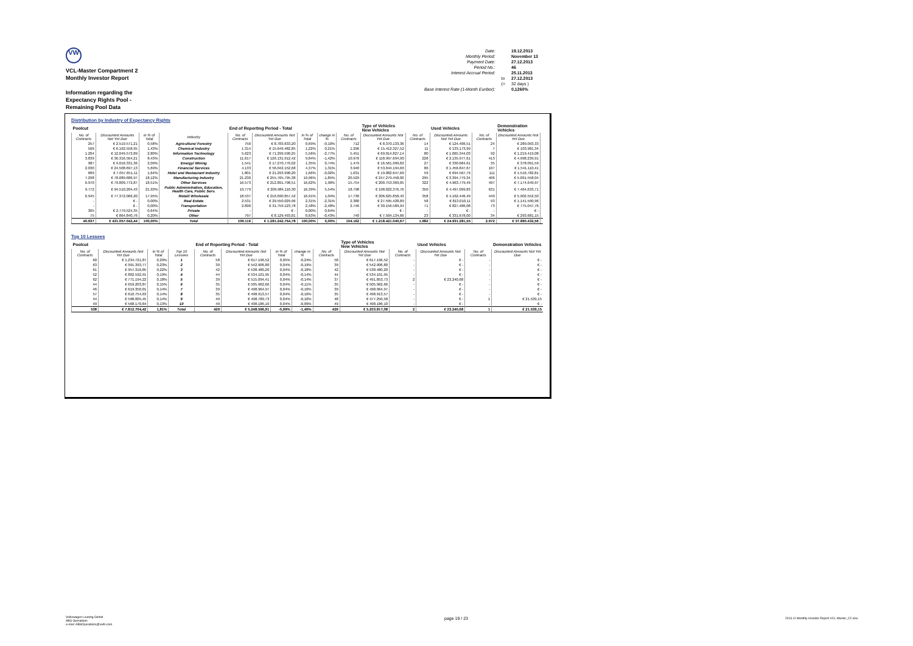VW
VCL-Master Compartment 2
Monthly Investor Report
Information regarding the
Expectancy Rights Pool -
Remaining Pool Data
| Date: | | 19.12.2013 |
| Monthly Period: | | November 13 |
| Payment Date: | | 27.12.2013 |
| Period No.: | | 46 |
| Interest Accrual Period: | | 25.11.2013 |
| | to | 27.12.2013 |
| | (= | 32 days ) |
| Base Interest Rate (1-Month Euribor): | | 0,1260% |
Distribution by Industry of Expectancy Rights
| Poolcut | | | | End of Reporting Period - Total | | | | | Type of Vehicles New Vehicles | | Used Vehicles | | Demonstration Vehicles | |
| No. of Contracts | Discounted Amounts Not Yet Due | in % of Total | Industry | No. of Contracts | Discounted Amounts Not Yet Due | in % of Total | change in % | No. of Contracts | Discounted Amounts Not Yet Due | No. of Contracts | Discounted Amounts Not Yet Due | No. of Contracts | Discounted Amounts Not Yet Due | |
| 257 | € 2.519.571,21 | 0,58% | Agriculture/ Forestry | 750 | € 8.783.633,20 | 0,69% | -0,10% | 712 | € 8.370.133,36 | 14 | € 124.406,51 | 24 | € 289.093,33 | |
| 566 | € 6.162.558,95 | 1,43% | Chemical Industry | 1.314 | € 15.649.482,85 | 1,22% | 0,21% | 1.296 | € 15.412.327,52 | 11 | € 133.173,99 | 7 | € 103.981,34 | |
| 1.204 | € 12.049.572,89 | 2,80% | Information Technology | 5.623 | € 71.299.590,25 | 5,56% | -2,77% | 5.451 | € 69.014.827,14 | 80 | € 1.065.344,03 | 92 | € 1.219.419,08 | |
| 3.839 | € 36.316.564,21 | 8,43% | Construction | 11.617 | € 126.131.912,42 | 9,84% | -1,42% | 10.976 | € 118.997.694,90 | 228 | € 2.135.977,61 | 413 | € 4.998.239,91 | |
| 987 | € 9.016.331,36 | 2,09% | Energy/ Mining | 1.541 | € 17.270.776,02 | 1,35% | 0,74% | 1.479 | € 16.561.999,82 | 27 | € 330.684,61 | 35 | € 378.091,59 | |
| 2.030 | € 24.508.697,13 | 5,69% | Financial Services | 4.133 | € 56.042.152,68 | 4,37% | 1,31% | 3.940 | € 53.044.194,60 | 86 | € 1.456.847,67 | 107 | € 1.541.110,41 | |
| 689 | € 7.057.651,11 | 1,64% | Hotel and Restaurant Industry | 1.801 | € 21.293.998,20 | 1,66% | -0,02% | 1.631 | € 19.082.647,60 | 59 | € 694.567,79 | 111 | € 1.516.782,81 | |
| 7.298 | € 78.089.686,97 | 18,12% | Manufacturing Industry | 21.230 | € 255.765.795,38 | 19,96% | -1,85% | 20.529 | € 247.279.458,00 | 295 | € 3.394.779,34 | 406 | € 5.091.558,04 | |
| 6.970 | € 79.809.772,87 | 18,51% | Other Services | 16.573 | € 212.891.798,51 | 16,62% | 1,90% | 15.754 | € 200.753.369,05 | 322 | € 4.963.779,49 | 497 | € 7.174.649,97 | |
| 9.772 | € 94.510.204,43 | 21,93% | Public Administration, Education, Health Care, Public Serv. | 19.779 | € 209.984.110,30 | 16,39% | 5,54% | 18.798 | € 198.022.376,76 | 350 | € 4.497.099,83 | 631 | € 7.464.633,71 | |
| 6.945 | € 77.372.066,20 | 17,95% | Retail/ Wholesale | 18.537 | € 216.690.857,42 | 16,91% | 1,04% | 17.730 | € 206.625.858,43 | 358 | € 4.162.446,49 | 449 | € 5.902.552,50 | |
| - | € - | 0,00% | Real Estate | 2.531 | € 29.550.029,96 | 2,31% | -2,31% | 2.380 | € 27.595.428,89 | 58 | € 813.010,11 | 93 | € 1.141.590,96 | |
| - | € - | 0,00% | Transportation | 2.890 | € 31.759.123,78 | 2,48% | -2,48% | 2.746 | € 30.156.589,94 | 71 | € 827.486,08 | 73 | € 775.047,76 | |
| 305 | € 2.779.524,35 | 0,64% | Private | - | € - | 0,00% | 0,64% | - | € - | - | € - | - | € - | |
| 75 | € 864.840,76 | 0,20% | Other | 797 | € 8.129.493,81 | 0,63% | -0,43% | 740 | € 7.504.134,66 | 23 | € 331.678,00 | 34 | € 293.681,15 | |
| 40.937 | € 431.057.042,44 | 100,00% | Total | 109.116 | € 1.281.242.754,78 | 100,00% | 0,00% | 104.162 | € 1.218.421.040,67 | 1.982 | € 24.931.281,55 | 2.972 | € 37.890.432,56 | |
Top 10 Lessees
| Poolcut | | | | End of Reporting Period - Total | | | | | Type of Vehicles New Vehicles | | Used Vehicles | | Demonstration Vehicles |
| No. of Contracts | Discounted Amounts Not Yet Due | in % of Total | Top 10 Lessees | No. of Contracts | Discounted Amounts Not Yet Due | in % of Total | change in % | No. of Contracts | Discounted Amounts Not Yet Due | No. of Contracts | Discounted Amounts Not Yet Due | No. of Contracts | Discounted Amounts Not Yet Due |
| 60 | € 1.234.721,87 | 0,29% | 1 | 58 | € 617.196,52 | 0,05% | -0,24% | 58 | € 617.196,52 | - | € - | - | € - |
| 63 | € 991.393,77 | 0,23% | 2 | 39 | € 542.906,80 | 0,04% | -0,19% | 39 | € 542.906,80 | - | € - | - | € - |
| 61 | € 957.316,85 | 0,22% | 3 | 42 | € 538.480,20 | 0,04% | -0,18% | 42 | € 538.480,20 | - | € - | - | € - |
| 52 | € 802.592,91 | 0,19% | 4 | 44 | € 534.101,95 | 0,04% | -0,14% | 44 | € 534.101,95 | - | € - | - | € - |
| 62 | € 771.194,22 | 0,18% | 5 | 39 | € 515.094,41 | 0,04% | -0,14% | 37 | € 491.853,73 | 2 | € 23.240,68 | - | € - |
| 44 | € 659.203,87 | 0,15% | 6 | 35 | € 505.962,66 | 0,04% | -0,11% | 35 | € 505.962,66 | - | € - | - | € - |
| 46 | € 619.350,01 | 0,14% | 7 | 39 | € 498.964,97 | 0,04% | -0,10% | 39 | € 498.964,97 | - | € - | - | € - |
| 57 | € 610.754,63 | 0,14% | 8 | 35 | € 498.913,57 | 0,04% | -0,10% | 35 | € 498.913,57 | - | € - | - | € - |
| 44 | € 598.005,45 | 0,14% | 9 | 49 | € 498.789,73 | 0,04% | -0,10% | 48 | € 477.250,58 | - | € - | 1 | € 21.539,15 |
| 49 | € 568.170,84 | 0,13% | 10 | 49 | € 498.186,10 | 0,04% | -0,09% | 49 | € 498.186,10 | - | € - | - | € - |
| 538 | € 7.812.704,42 | 1,81% | Total | 429 | € 5.248.596,91 | -0,99% | -1,40% | 426 | € 5.203.817,08 | 2 | € 23.240,68 | 1 | € 21.539,15 |
Volkswagen Leasing GmbH
ABS Operations
e-mail: ABSOperations@vwfs.com
page 19 / 23
2013.11 Monthly Investor Report VCL-Master_C2.xlsx